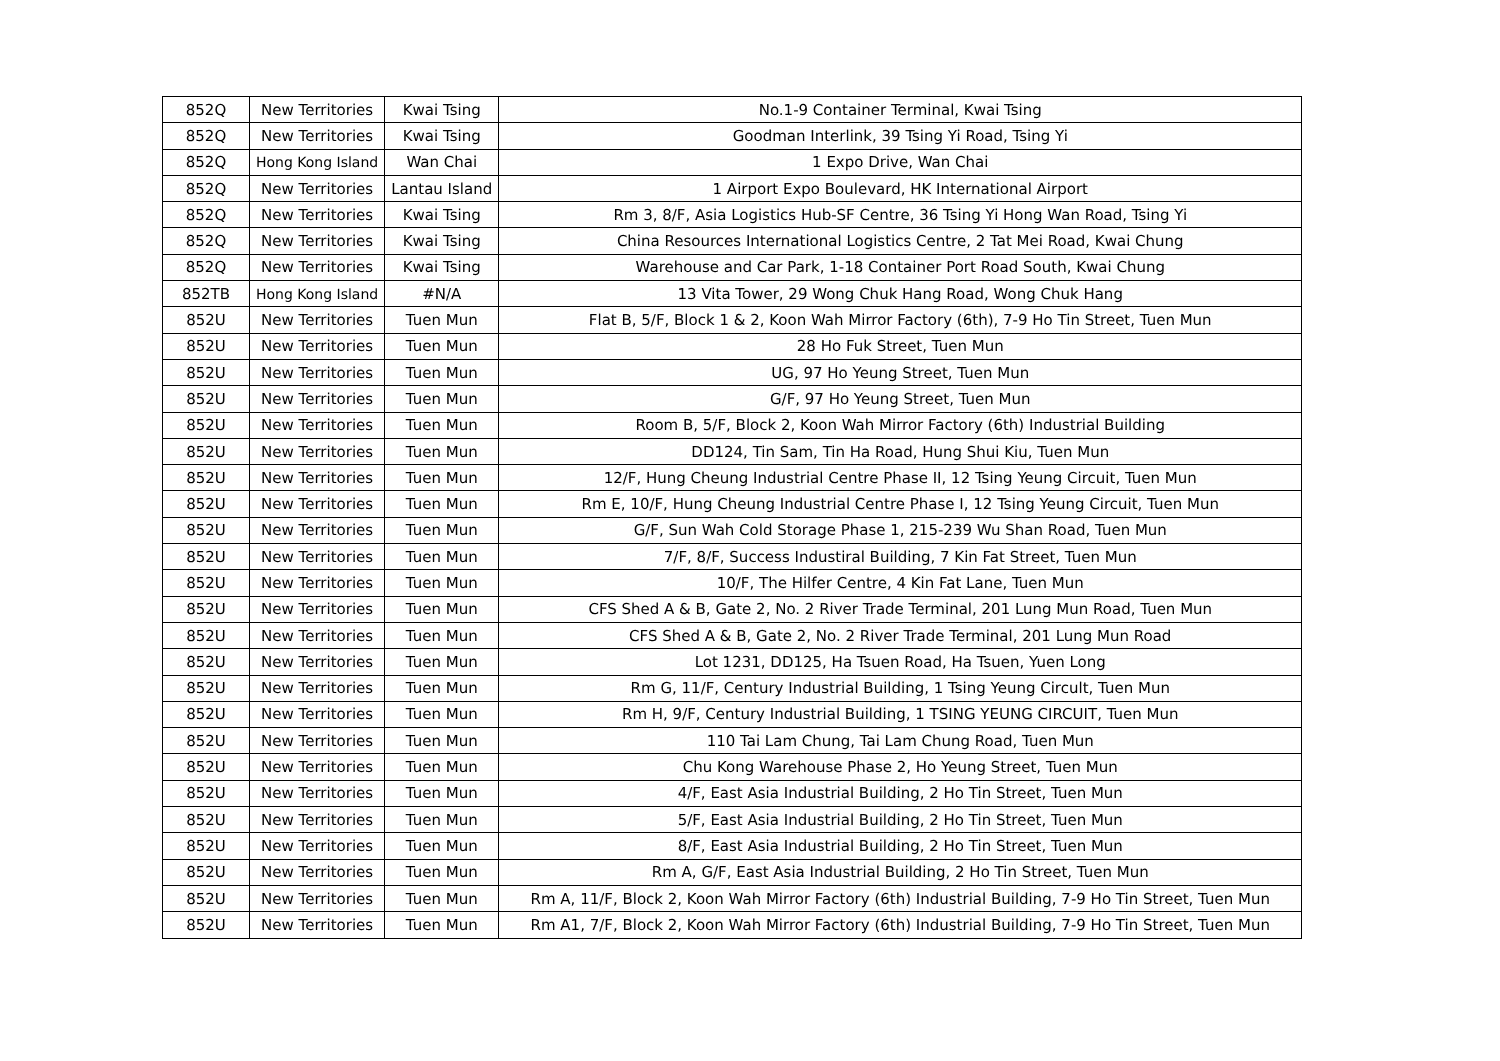| 852Q | New Territories | Kwai Tsing | No.1-9 Container Terminal, Kwai Tsing |
| 852Q | New Territories | Kwai Tsing | Goodman Interlink, 39 Tsing Yi Road, Tsing Yi |
| 852Q | Hong Kong Island | Wan Chai | 1 Expo Drive, Wan Chai |
| 852Q | New Territories | Lantau Island | 1 Airport Expo Boulevard, HK International Airport |
| 852Q | New Territories | Kwai Tsing | Rm 3, 8/F, Asia Logistics Hub-SF Centre, 36 Tsing Yi Hong Wan Road, Tsing Yi |
| 852Q | New Territories | Kwai Tsing | China Resources International Logistics Centre, 2 Tat Mei Road, Kwai Chung |
| 852Q | New Territories | Kwai Tsing | Warehouse and Car Park, 1-18 Container Port Road South, Kwai Chung |
| 852TB | Hong Kong Island | #N/A | 13 Vita Tower, 29 Wong Chuk Hang Road, Wong Chuk Hang |
| 852U | New Territories | Tuen Mun | Flat B, 5/F, Block 1 & 2, Koon Wah Mirror Factory (6th), 7-9 Ho Tin Street, Tuen Mun |
| 852U | New Territories | Tuen Mun | 28 Ho Fuk Street, Tuen Mun |
| 852U | New Territories | Tuen Mun | UG, 97 Ho Yeung Street, Tuen Mun |
| 852U | New Territories | Tuen Mun | G/F, 97 Ho Yeung Street, Tuen Mun |
| 852U | New Territories | Tuen Mun | Room B, 5/F, Block 2, Koon Wah Mirror Factory (6th) Industrial Building |
| 852U | New Territories | Tuen Mun | DD124, Tin Sam, Tin Ha Road, Hung Shui Kiu, Tuen Mun |
| 852U | New Territories | Tuen Mun | 12/F, Hung Cheung Industrial Centre Phase II, 12 Tsing Yeung Circuit, Tuen Mun |
| 852U | New Territories | Tuen Mun | Rm E, 10/F, Hung Cheung Industrial Centre Phase I, 12 Tsing Yeung Circuit, Tuen Mun |
| 852U | New Territories | Tuen Mun | G/F, Sun Wah Cold Storage Phase 1, 215-239 Wu Shan Road, Tuen Mun |
| 852U | New Territories | Tuen Mun | 7/F, 8/F, Success Industiral Building, 7 Kin Fat Street, Tuen Mun |
| 852U | New Territories | Tuen Mun | 10/F, The Hilfer Centre, 4 Kin Fat Lane, Tuen Mun |
| 852U | New Territories | Tuen Mun | CFS Shed A & B, Gate 2, No. 2 River Trade Terminal, 201 Lung Mun Road, Tuen Mun |
| 852U | New Territories | Tuen Mun | CFS Shed A & B, Gate 2, No. 2 River Trade Terminal, 201 Lung Mun Road |
| 852U | New Territories | Tuen Mun | Lot 1231, DD125, Ha Tsuen Road, Ha Tsuen, Yuen Long |
| 852U | New Territories | Tuen Mun | Rm G, 11/F, Century Industrial Building, 1 Tsing Yeung Circult, Tuen Mun |
| 852U | New Territories | Tuen Mun | Rm H, 9/F, Century Industrial Building, 1 TSING YEUNG CIRCUIT, Tuen Mun |
| 852U | New Territories | Tuen Mun | 110 Tai Lam Chung, Tai Lam Chung Road, Tuen Mun |
| 852U | New Territories | Tuen Mun | Chu Kong Warehouse Phase 2, Ho Yeung Street, Tuen Mun |
| 852U | New Territories | Tuen Mun | 4/F, East Asia Industrial Building, 2 Ho Tin Street, Tuen Mun |
| 852U | New Territories | Tuen Mun | 5/F, East Asia Industrial Building, 2 Ho Tin Street, Tuen Mun |
| 852U | New Territories | Tuen Mun | 8/F, East Asia Industrial Building, 2 Ho Tin Street, Tuen Mun |
| 852U | New Territories | Tuen Mun | Rm A, G/F, East Asia Industrial Building, 2 Ho Tin Street, Tuen Mun |
| 852U | New Territories | Tuen Mun | Rm A, 11/F, Block 2, Koon Wah Mirror Factory (6th) Industrial Building, 7-9 Ho Tin Street, Tuen Mun |
| 852U | New Territories | Tuen Mun | Rm A1, 7/F, Block 2, Koon Wah Mirror Factory (6th) Industrial Building, 7-9 Ho Tin Street, Tuen Mun |